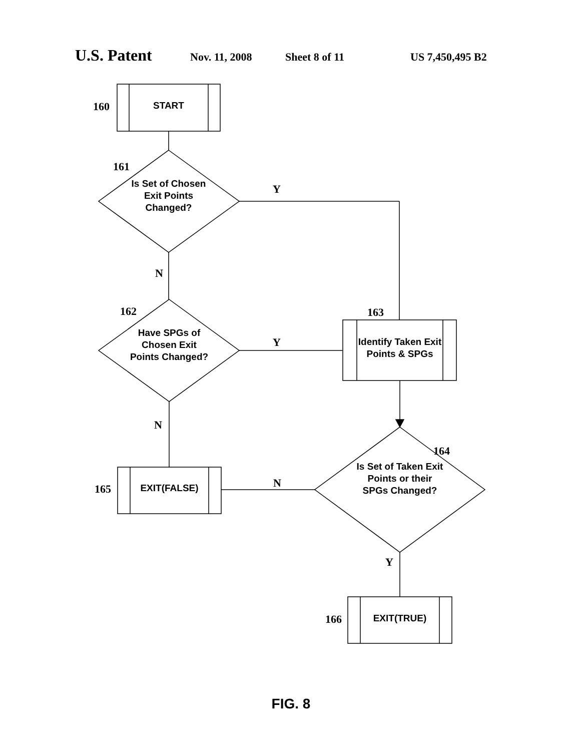U.S. Patent Nov. 11, 2008 Sheet 8 of 11 US 7,450,495 B2
START
Is Set of Chosen Exit Points Changed?
Have SPGs of Chosen Exit Points Changed?
Identify Taken Exit Points & SPGs
Is Set of Taken Exit Points or their SPGs Changed?
EXIT(FALSE)
EXIT(TRUE)
160
161
Y
N
162 163
Y
N
164
165 N
Y
166
FIG. 8